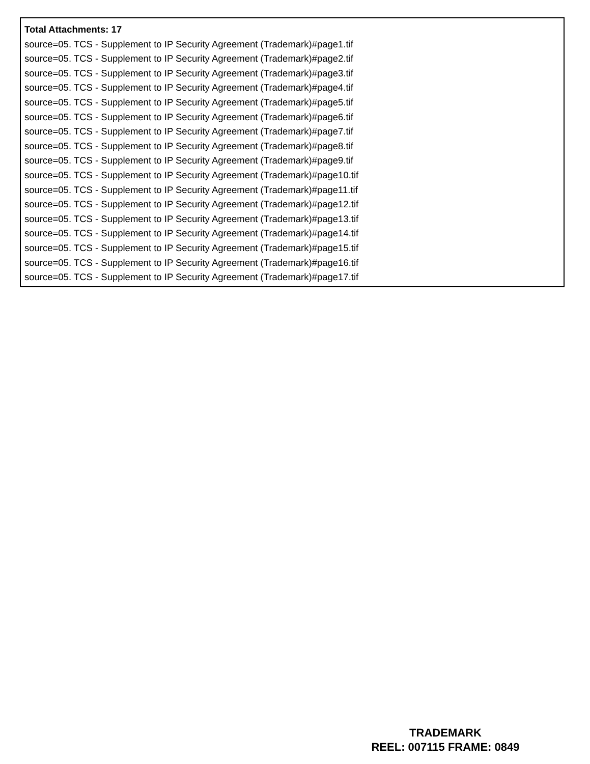Total Attachments: 17
source=05. TCS - Supplement to IP Security Agreement (Trademark)#page1.tif
source=05. TCS - Supplement to IP Security Agreement (Trademark)#page2.tif
source=05. TCS - Supplement to IP Security Agreement (Trademark)#page3.tif
source=05. TCS - Supplement to IP Security Agreement (Trademark)#page4.tif
source=05. TCS - Supplement to IP Security Agreement (Trademark)#page5.tif
source=05. TCS - Supplement to IP Security Agreement (Trademark)#page6.tif
source=05. TCS - Supplement to IP Security Agreement (Trademark)#page7.tif
source=05. TCS - Supplement to IP Security Agreement (Trademark)#page8.tif
source=05. TCS - Supplement to IP Security Agreement (Trademark)#page9.tif
source=05. TCS - Supplement to IP Security Agreement (Trademark)#page10.tif
source=05. TCS - Supplement to IP Security Agreement (Trademark)#page11.tif
source=05. TCS - Supplement to IP Security Agreement (Trademark)#page12.tif
source=05. TCS - Supplement to IP Security Agreement (Trademark)#page13.tif
source=05. TCS - Supplement to IP Security Agreement (Trademark)#page14.tif
source=05. TCS - Supplement to IP Security Agreement (Trademark)#page15.tif
source=05. TCS - Supplement to IP Security Agreement (Trademark)#page16.tif
source=05. TCS - Supplement to IP Security Agreement (Trademark)#page17.tif
TRADEMARK
REEL: 007115 FRAME: 0849